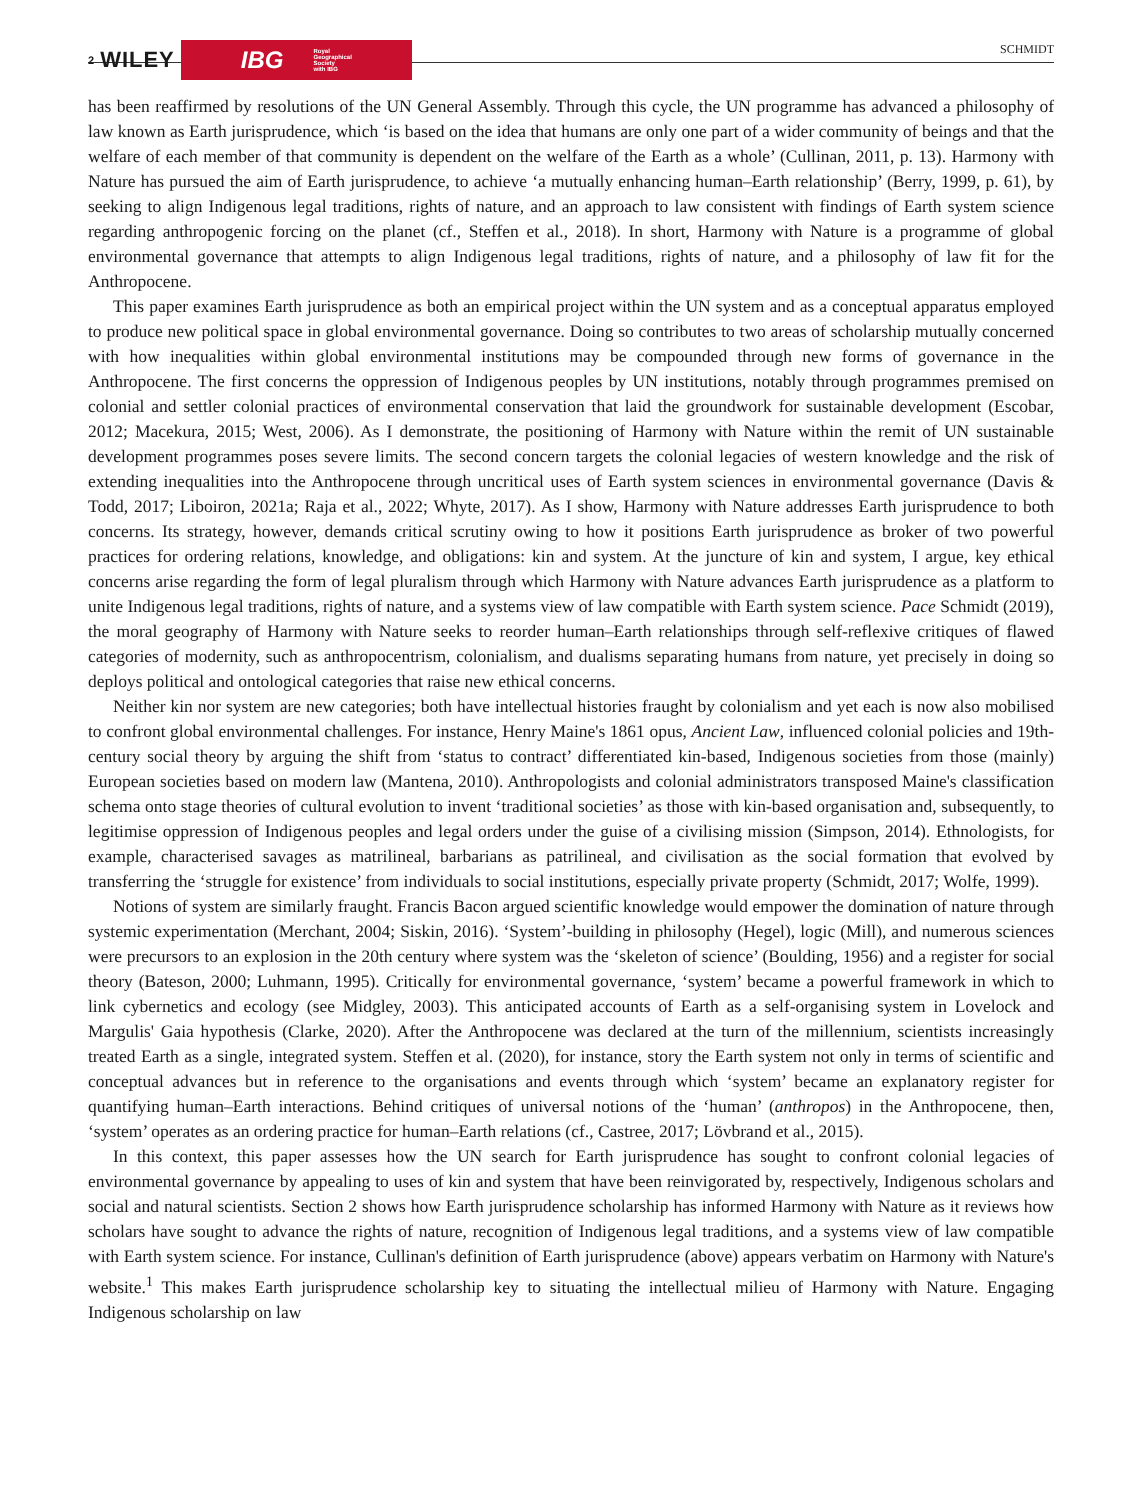2 WILEY IBG Royal
Geographical
Society
with IBG
SCHMIDT
has been reaffirmed by resolutions of the UN General Assembly. Through this cycle, the UN programme has advanced a philosophy of law known as Earth jurisprudence, which ‘is based on the idea that humans are only one part of a wider community of beings and that the welfare of each member of that community is dependent on the welfare of the Earth as a whole’ (Cullinan, 2011, p. 13). Harmony with Nature has pursued the aim of Earth jurisprudence, to achieve ‘a mutually enhancing human–Earth relationship’ (Berry, 1999, p. 61), by seeking to align Indigenous legal traditions, rights of nature, and an approach to law consistent with findings of Earth system science regarding anthropogenic forcing on the planet (cf., Steffen et al., 2018). In short, Harmony with Nature is a programme of global environmental governance that attempts to align Indigenous legal traditions, rights of nature, and a philosophy of law fit for the Anthropocene.
This paper examines Earth jurisprudence as both an empirical project within the UN system and as a conceptual apparatus employed to produce new political space in global environmental governance. Doing so contributes to two areas of scholarship mutually concerned with how inequalities within global environmental institutions may be compounded through new forms of governance in the Anthropocene. The first concerns the oppression of Indigenous peoples by UN institutions, notably through programmes premised on colonial and settler colonial practices of environmental conservation that laid the groundwork for sustainable development (Escobar, 2012; Macekura, 2015; West, 2006). As I demonstrate, the positioning of Harmony with Nature within the remit of UN sustainable development programmes poses severe limits. The second concern targets the colonial legacies of western knowledge and the risk of extending inequalities into the Anthropocene through uncritical uses of Earth system sciences in environmental governance (Davis & Todd, 2017; Liboiron, 2021a; Raja et al., 2022; Whyte, 2017). As I show, Harmony with Nature addresses Earth jurisprudence to both concerns. Its strategy, however, demands critical scrutiny owing to how it positions Earth jurisprudence as broker of two powerful practices for ordering relations, knowledge, and obligations: kin and system. At the juncture of kin and system, I argue, key ethical concerns arise regarding the form of legal pluralism through which Harmony with Nature advances Earth jurisprudence as a platform to unite Indigenous legal traditions, rights of nature, and a systems view of law compatible with Earth system science. Pace Schmidt (2019), the moral geography of Harmony with Nature seeks to reorder human–Earth relationships through self-reflexive critiques of flawed categories of modernity, such as anthropocentrism, colonialism, and dualisms separating humans from nature, yet precisely in doing so deploys political and ontological categories that raise new ethical concerns.
Neither kin nor system are new categories; both have intellectual histories fraught by colonialism and yet each is now also mobilised to confront global environmental challenges. For instance, Henry Maine's 1861 opus, Ancient Law, influenced colonial policies and 19th-century social theory by arguing the shift from ‘status to contract’ differentiated kin-based, Indigenous societies from those (mainly) European societies based on modern law (Mantena, 2010). Anthropologists and colonial administrators transposed Maine's classification schema onto stage theories of cultural evolution to invent ‘traditional societies’ as those with kin-based organisation and, subsequently, to legitimise oppression of Indigenous peoples and legal orders under the guise of a civilising mission (Simpson, 2014). Ethnologists, for example, characterised savages as matrilineal, barbarians as patrilineal, and civilisation as the social formation that evolved by transferring the ‘struggle for existence’ from individuals to social institutions, especially private property (Schmidt, 2017; Wolfe, 1999).
Notions of system are similarly fraught. Francis Bacon argued scientific knowledge would empower the domination of nature through systemic experimentation (Merchant, 2004; Siskin, 2016). ‘System’-building in philosophy (Hegel), logic (Mill), and numerous sciences were precursors to an explosion in the 20th century where system was the ‘skeleton of science’ (Boulding, 1956) and a register for social theory (Bateson, 2000; Luhmann, 1995). Critically for environmental governance, ‘system’ became a powerful framework in which to link cybernetics and ecology (see Midgley, 2003). This anticipated accounts of Earth as a self-organising system in Lovelock and Margulis' Gaia hypothesis (Clarke, 2020). After the Anthropocene was declared at the turn of the millennium, scientists increasingly treated Earth as a single, integrated system. Steffen et al. (2020), for instance, story the Earth system not only in terms of scientific and conceptual advances but in reference to the organisations and events through which ‘system’ became an explanatory register for quantifying human–Earth interactions. Behind critiques of universal notions of the ‘human’ (anthropos) in the Anthropocene, then, ‘system’ operates as an ordering practice for human–Earth relations (cf., Castree, 2017; Lövbrand et al., 2015).
In this context, this paper assesses how the UN search for Earth jurisprudence has sought to confront colonial legacies of environmental governance by appealing to uses of kin and system that have been reinvigorated by, respectively, Indigenous scholars and social and natural scientists. Section 2 shows how Earth jurisprudence scholarship has informed Harmony with Nature as it reviews how scholars have sought to advance the rights of nature, recognition of Indigenous legal traditions, and a systems view of law compatible with Earth system science. For instance, Cullinan's definition of Earth jurisprudence (above) appears verbatim on Harmony with Nature's website.<sup>1</sup> This makes Earth jurisprudence scholarship key to situating the intellectual milieu of Harmony with Nature. Engaging Indigenous scholarship on law